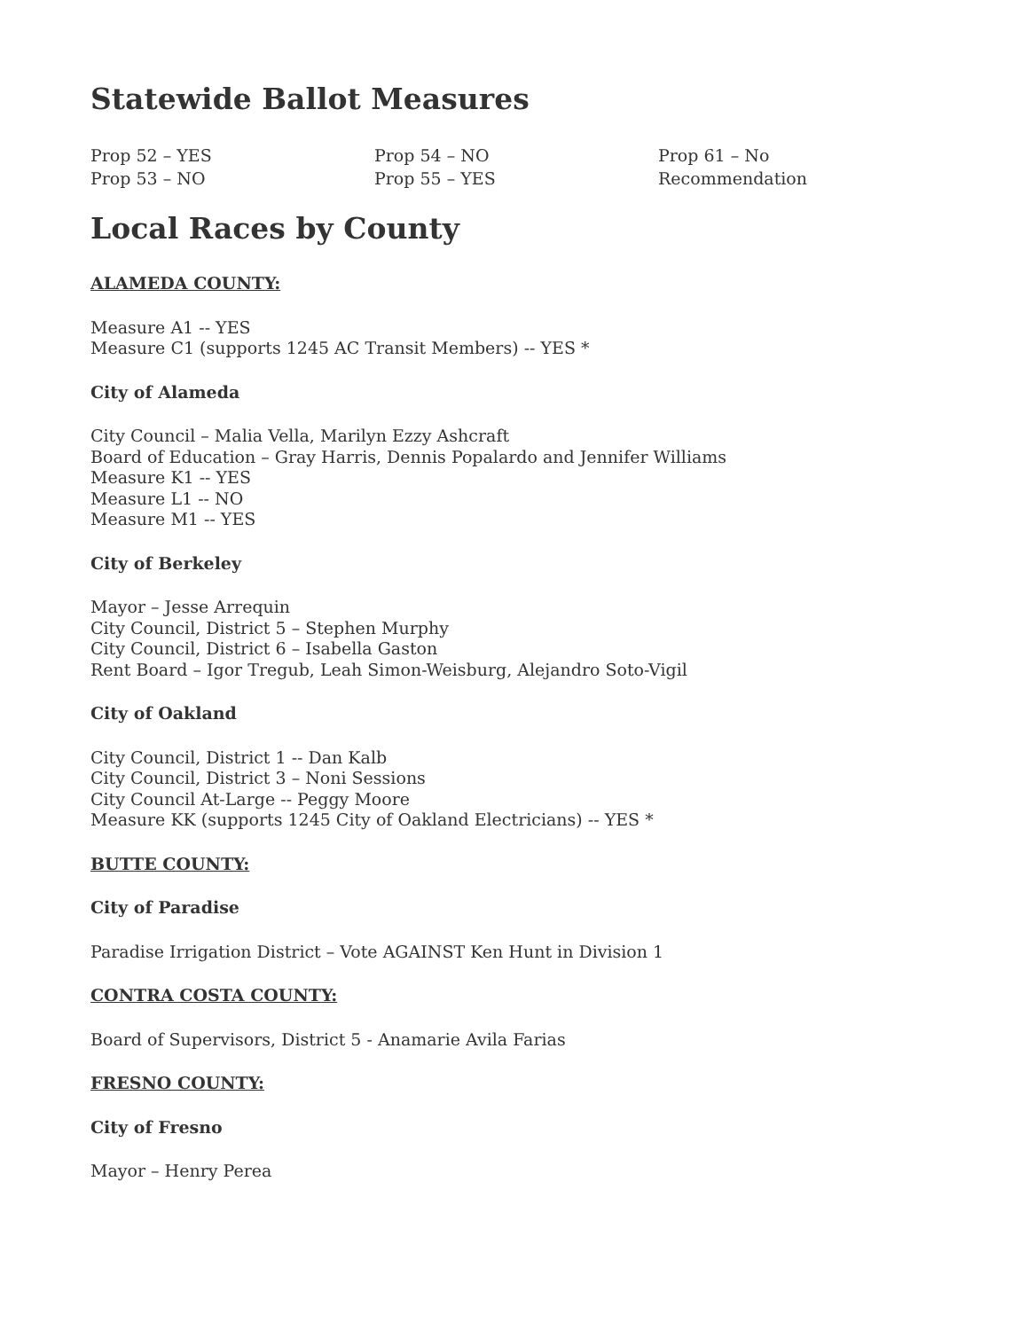Statewide Ballot Measures
Prop 52 – YES
Prop 53 – NO
Prop 54 – NO
Prop 55 – YES
Prop 61 – No
Recommendation
Local Races by County
ALAMEDA COUNTY:
Measure A1 -- YES
Measure C1 (supports 1245 AC Transit Members) -- YES *
City of Alameda
City Council – Malia Vella, Marilyn Ezzy Ashcraft
Board of Education – Gray Harris, Dennis Popalardo and Jennifer Williams
Measure K1 -- YES
Measure L1 -- NO
Measure M1 -- YES
City of Berkeley
Mayor – Jesse Arrequin
City Council, District 5 – Stephen Murphy
City Council, District 6 – Isabella Gaston
Rent Board – Igor Tregub, Leah Simon-Weisburg, Alejandro Soto-Vigil
City of Oakland
City Council, District 1 -- Dan Kalb
City Council, District 3 – Noni Sessions
City Council At-Large -- Peggy Moore
Measure KK (supports 1245 City of Oakland Electricians) -- YES *
BUTTE COUNTY:
City of Paradise
Paradise Irrigation District – Vote AGAINST Ken Hunt in Division 1
CONTRA COSTA COUNTY:
Board of Supervisors, District 5 - Anamarie Avila Farias
FRESNO COUNTY:
City of Fresno
Mayor – Henry Perea